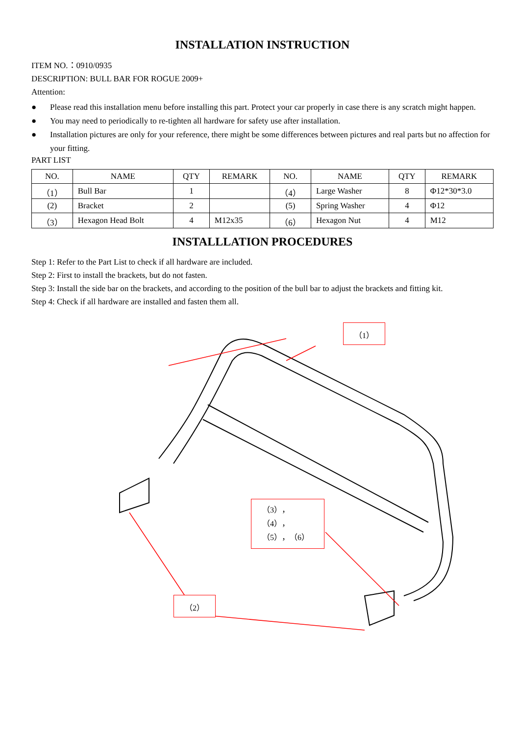INSTALLATION INSTRUCTION
ITEM NO.：0910/0935
DESCRIPTION: BULL BAR FOR ROGUE 2009+
Attention:
● Please read this installation menu before installing this part. Protect your car properly in case there is any scratch might happen.
● You may need to periodically to re-tighten all hardware for safety use after installation.
● Installation pictures are only for your reference, there might be some differences between pictures and real parts but no affection for your fitting.
PART LIST
| NO. | NAME | QTY | REMARK | NO. | NAME | QTY | REMARK |
| --- | --- | --- | --- | --- | --- | --- | --- |
| （1） | Bull Bar | 1 | | （4） | Large Washer | 8 | Φ12*30*3.0 |
| (2) | Bracket | 2 | | (5) | Spring Washer | 4 | Φ12 |
| （3） | Hexagon Head Bolt | 4 | M12x35 | （6） | Hexagon Nut | 4 | M12 |
INSTALLLATION PROCEDURES
Step 1: Refer to the Part List to check if all hardware are included.
Step 2: First to install the brackets, but do not fasten.
Step 3: Install the side bar on the brackets, and according to the position of the bull bar to adjust the brackets and fitting kit.
Step 4: Check if all hardware are installed and fasten them all.
（1）
（3），（4），（5），（6）
（2）